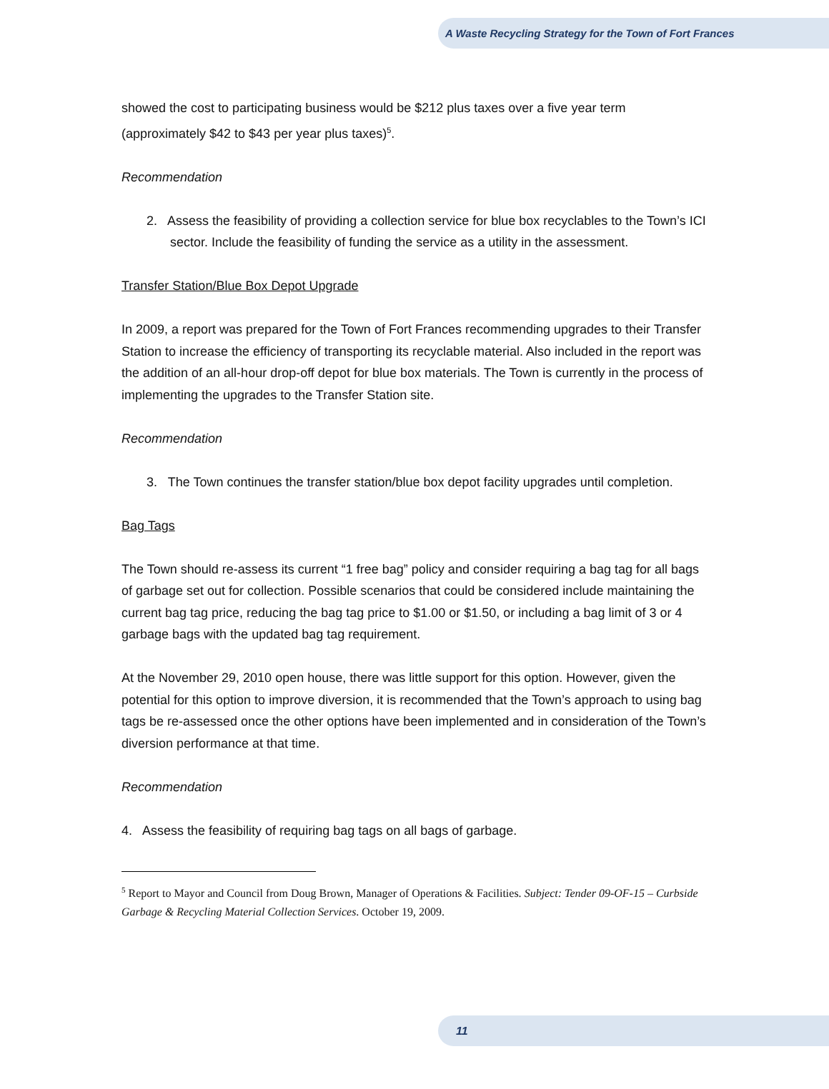A Waste Recycling Strategy for the Town of Fort Frances
showed the cost to participating business would be $212 plus taxes over a five year term (approximately $42 to $43 per year plus taxes)<sup>5</sup>.
Recommendation
2. Assess the feasibility of providing a collection service for blue box recyclables to the Town’s ICI sector. Include the feasibility of funding the service as a utility in the assessment.
Transfer Station/Blue Box Depot Upgrade
In 2009, a report was prepared for the Town of Fort Frances recommending upgrades to their Transfer Station to increase the efficiency of transporting its recyclable material. Also included in the report was the addition of an all-hour drop-off depot for blue box materials. The Town is currently in the process of implementing the upgrades to the Transfer Station site.
Recommendation
3. The Town continues the transfer station/blue box depot facility upgrades until completion.
Bag Tags
The Town should re-assess its current “1 free bag” policy and consider requiring a bag tag for all bags of garbage set out for collection. Possible scenarios that could be considered include maintaining the current bag tag price, reducing the bag tag price to $1.00 or $1.50, or including a bag limit of 3 or 4 garbage bags with the updated bag tag requirement.
At the November 29, 2010 open house, there was little support for this option. However, given the potential for this option to improve diversion, it is recommended that the Town’s approach to using bag tags be re-assessed once the other options have been implemented and in consideration of the Town’s diversion performance at that time.
Recommendation
4. Assess the feasibility of requiring bag tags on all bags of garbage.
<sup>5</sup> Report to Mayor and Council from Doug Brown, Manager of Operations & Facilities. Subject: Tender 09-OF-15 – Curbside Garbage & Recycling Material Collection Services. October 19, 2009.
11